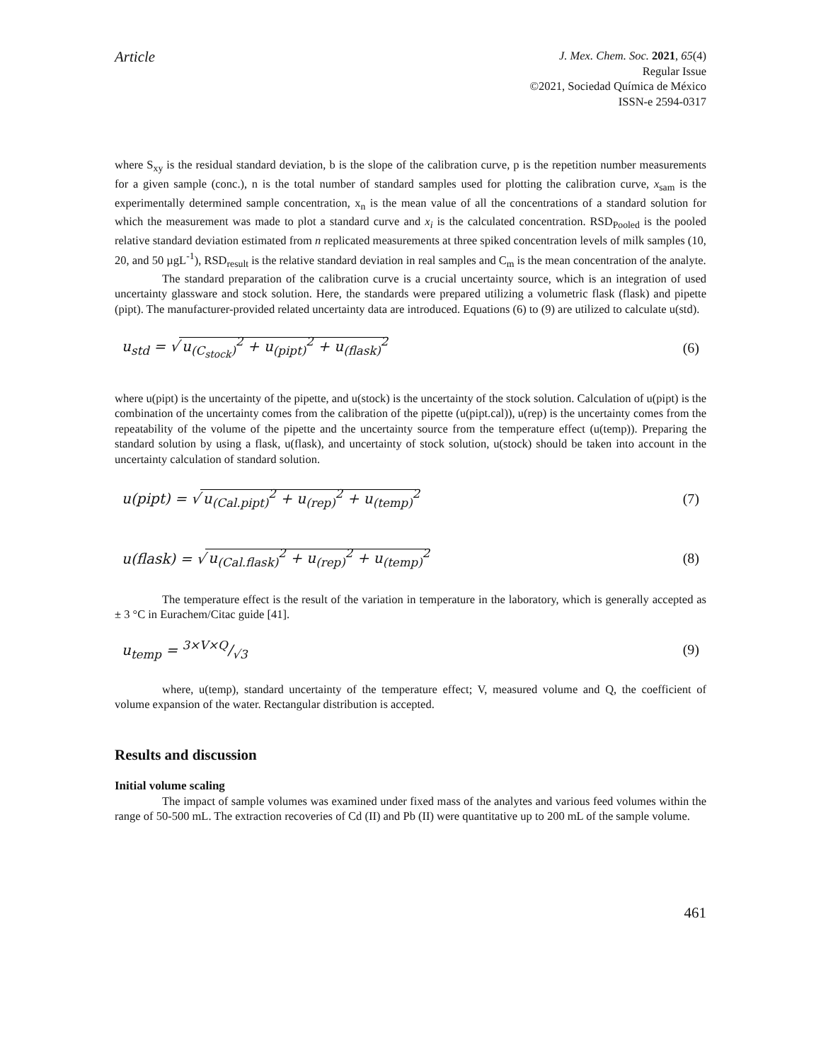Article
J. Mex. Chem. Soc. 2021, 65(4)
Regular Issue
©2021, Sociedad Química de México
ISSN-e 2594-0317
where S<sub>xy</sub> is the residual standard deviation, b is the slope of the calibration curve, p is the repetition number measurements for a given sample (conc.), n is the total number of standard samples used for plotting the calibration curve, x<sub>sam</sub> is the experimentally determined sample concentration, x<sub>n</sub> is the mean value of all the concentrations of a standard solution for which the measurement was made to plot a standard curve and x<sub>i</sub> is the calculated concentration. RSD<sub>Pooled</sub> is the pooled relative standard deviation estimated from n replicated measurements at three spiked concentration levels of milk samples (10, 20, and 50 µgL<sup>-1</sup>), RSD<sub>result</sub> is the relative standard deviation in real samples and C<sub>m</sub> is the mean concentration of the analyte.
The standard preparation of the calibration curve is a crucial uncertainty source, which is an integration of used uncertainty glassware and stock solution. Here, the standards were prepared utilizing a volumetric flask (flask) and pipette (pipt). The manufacturer-provided related uncertainty data are introduced. Equations (6) to (9) are utilized to calculate u(std).
u<sub>std</sub> = √ u<sub>(C<sub>stock</sub>)</sub><sup>2</sup> + u<sub>(pipt)</sub><sup>2</sup> + u<sub>(flask)</sub><sup>2</sup> (6)
where u(pipt) is the uncertainty of the pipette, and u(stock) is the uncertainty of the stock solution. Calculation of u(pipt) is the combination of the uncertainty comes from the calibration of the pipette (u(pipt.cal)), u(rep) is the uncertainty comes from the repeatability of the volume of the pipette and the uncertainty source from the temperature effect (u(temp)). Preparing the standard solution by using a flask, u(flask), and uncertainty of stock solution, u(stock) should be taken into account in the uncertainty calculation of standard solution.
u(pipt) = √ u<sub>(Cal.pipt)</sub><sup>2</sup> + u<sub>(rep)</sub><sup>2</sup> + u<sub>(temp)</sub><sup>2</sup> (7)
u(flask) = √ u<sub>(Cal.flask)</sub><sup>2</sup> + u<sub>(rep)</sub><sup>2</sup> + u<sub>(temp)</sub><sup>2</sup> (8)
The temperature effect is the result of the variation in temperature in the laboratory, which is generally accepted as ± 3 °C in Eurachem/Citac guide [41].
u<sub>temp</sub> = 3×V×Q/√3 (9)
where, u(temp), standard uncertainty of the temperature effect; V, measured volume and Q, the coefficient of volume expansion of the water. Rectangular distribution is accepted.
Results and discussion
Initial volume scaling
The impact of sample volumes was examined under fixed mass of the analytes and various feed volumes within the range of 50-500 mL. The extraction recoveries of Cd (II) and Pb (II) were quantitative up to 200 mL of the sample volume.
461